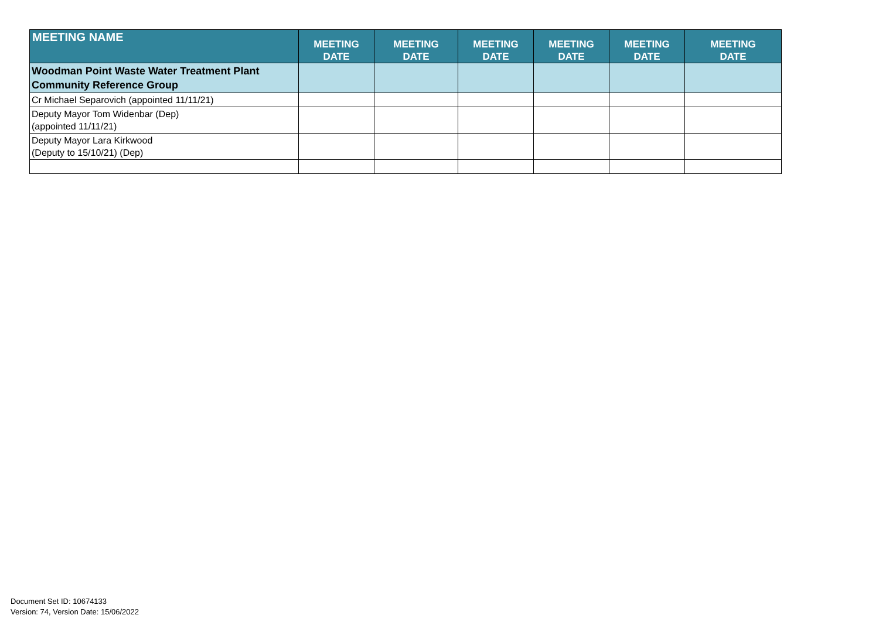| MEETING NAME | MEETING DATE | MEETING DATE | MEETING DATE | MEETING DATE | MEETING DATE | MEETING DATE |
| --- | --- | --- | --- | --- | --- | --- |
| Woodman Point Waste Water Treatment Plant Community Reference Group | | | | | | |
| Cr Michael Separovich (appointed 11/11/21) | | | | | | |
| Deputy Mayor Tom Widenbar (Dep) (appointed 11/11/21) | | | | | | |
| Deputy Mayor Lara Kirkwood (Deputy to 15/10/21) (Dep) | | | | | | |
Document Set ID: 10674133
Version: 74, Version Date: 15/06/2022